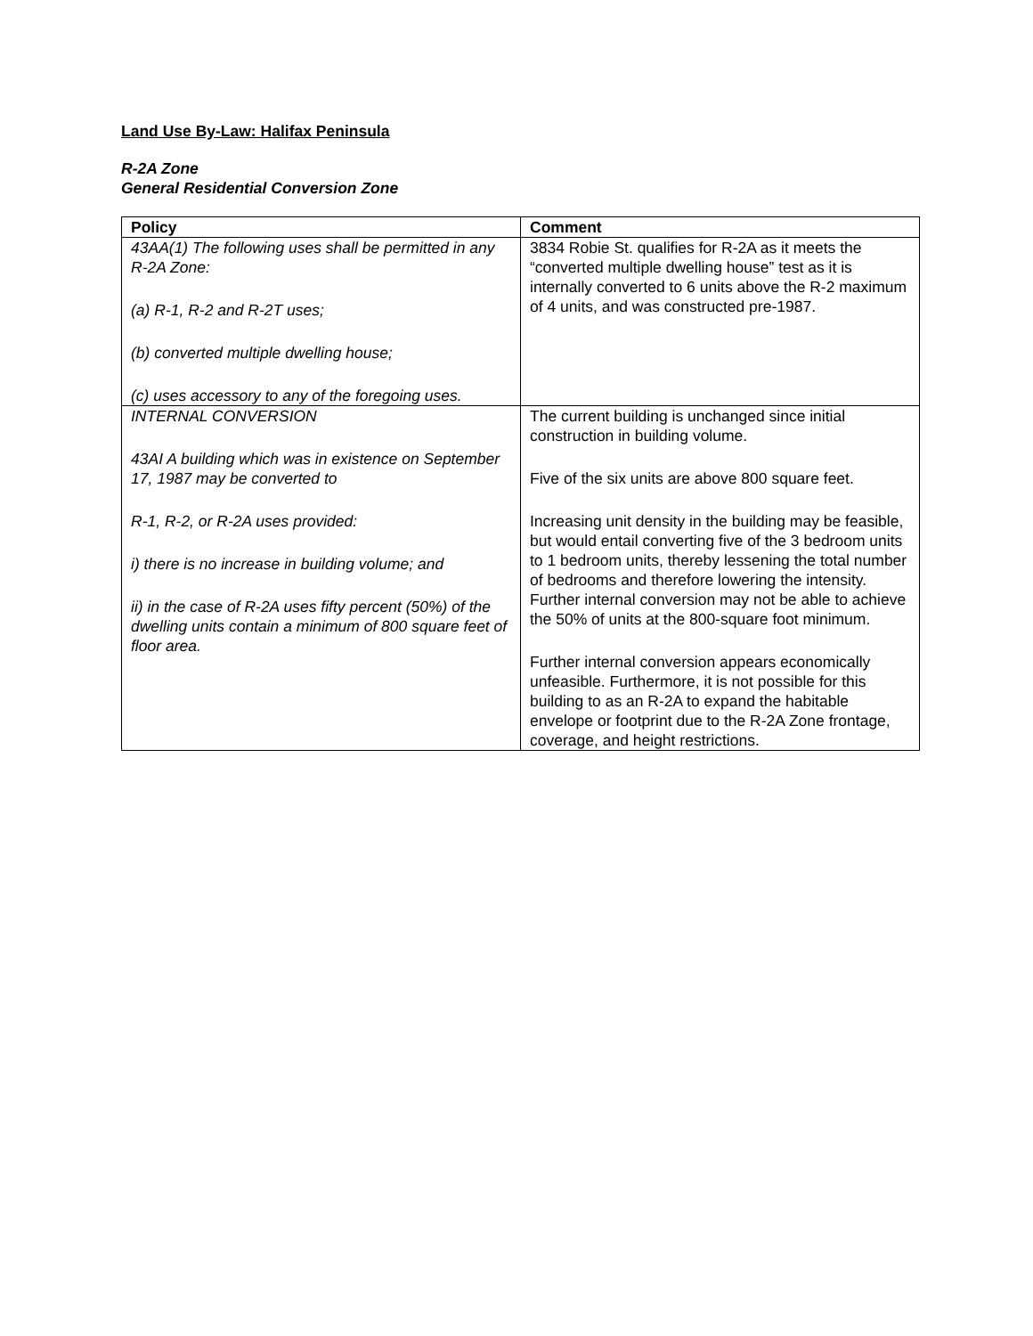Land Use By-Law: Halifax Peninsula
R-2A Zone
General Residential Conversion Zone
| Policy | Comment |
| --- | --- |
| 43AA(1) The following uses shall be permitted in any R-2A Zone: (a) R-1, R-2 and R-2T uses; (b) converted multiple dwelling house; (c) uses accessory to any of the foregoing uses. | 3834 Robie St. qualifies for R-2A as it meets the “converted multiple dwelling house” test as it is internally converted to 6 units above the R-2 maximum of 4 units, and was constructed pre-1987. |
| INTERNAL CONVERSION 43AI A building which was in existence on September 17, 1987 may be converted to R-1, R-2, or R-2A uses provided: i) there is no increase in building volume; and ii) in the case of R-2A uses fifty percent (50%) of the dwelling units contain a minimum of 800 square feet of floor area. | The current building is unchanged since initial construction in building volume. Five of the six units are above 800 square feet. Increasing unit density in the building may be feasible, but would entail converting five of the 3 bedroom units to 1 bedroom units, thereby lessening the total number of bedrooms and therefore lowering the intensity. Further internal conversion may not be able to achieve the 50% of units at the 800-square foot minimum. Further internal conversion appears economically unfeasible. Furthermore, it is not possible for this building to as an R-2A to expand the habitable envelope or footprint due to the R-2A Zone frontage, coverage, and height restrictions. |